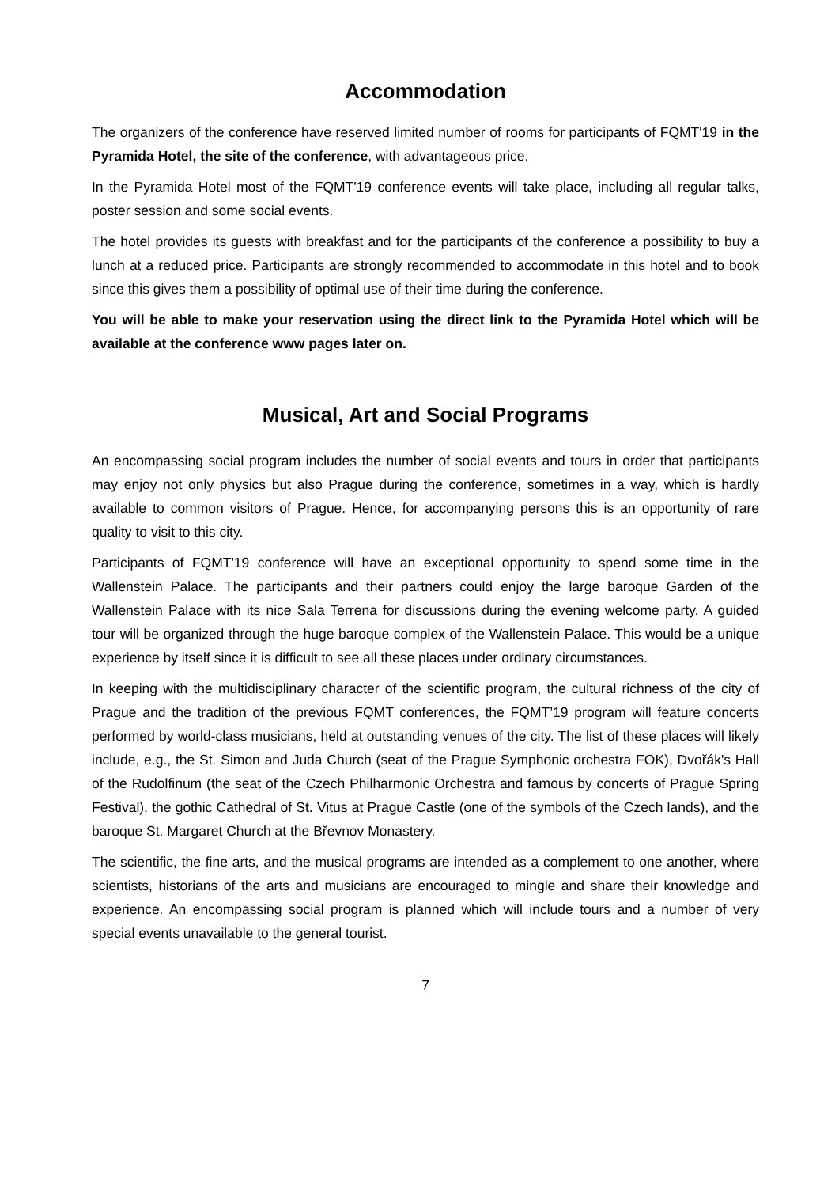Accommodation
The organizers of the conference have reserved limited number of rooms for participants of FQMT'19 in the Pyramida Hotel, the site of the conference, with advantageous price.
In the Pyramida Hotel most of the FQMT'19 conference events will take place, including all regular talks, poster session and some social events.
The hotel provides its guests with breakfast and for the participants of the conference a possibility to buy a lunch at a reduced price. Participants are strongly recommended to accommodate in this hotel and to book since this gives them a possibility of optimal use of their time during the conference.
You will be able to make your reservation using the direct link to the Pyramida Hotel which will be available at the conference www pages later on.
Musical, Art and Social Programs
An encompassing social program includes the number of social events and tours in order that participants may enjoy not only physics but also Prague during the conference, sometimes in a way, which is hardly available to common visitors of Prague. Hence, for accompanying persons this is an opportunity of rare quality to visit to this city.
Participants of FQMT'19 conference will have an exceptional opportunity to spend some time in the Wallenstein Palace. The participants and their partners could enjoy the large baroque Garden of the Wallenstein Palace with its nice Sala Terrena for discussions during the evening welcome party. A guided tour will be organized through the huge baroque complex of the Wallenstein Palace. This would be a unique experience by itself since it is difficult to see all these places under ordinary circumstances.
In keeping with the multidisciplinary character of the scientific program, the cultural richness of the city of Prague and the tradition of the previous FQMT conferences, the FQMT’19 program will feature concerts performed by world-class musicians, held at outstanding venues of the city. The list of these places will likely include, e.g., the St. Simon and Juda Church (seat of the Prague Symphonic orchestra FOK), Dvořák's Hall of the Rudolfinum (the seat of the Czech Philharmonic Orchestra and famous by concerts of Prague Spring Festival), the gothic Cathedral of St. Vitus at Prague Castle (one of the symbols of the Czech lands), and the baroque St. Margaret Church at the Břevnov Monastery.
The scientific, the fine arts, and the musical programs are intended as a complement to one another, where scientists, historians of the arts and musicians are encouraged to mingle and share their knowledge and experience. An encompassing social program is planned which will include tours and a number of very special events unavailable to the general tourist.
7